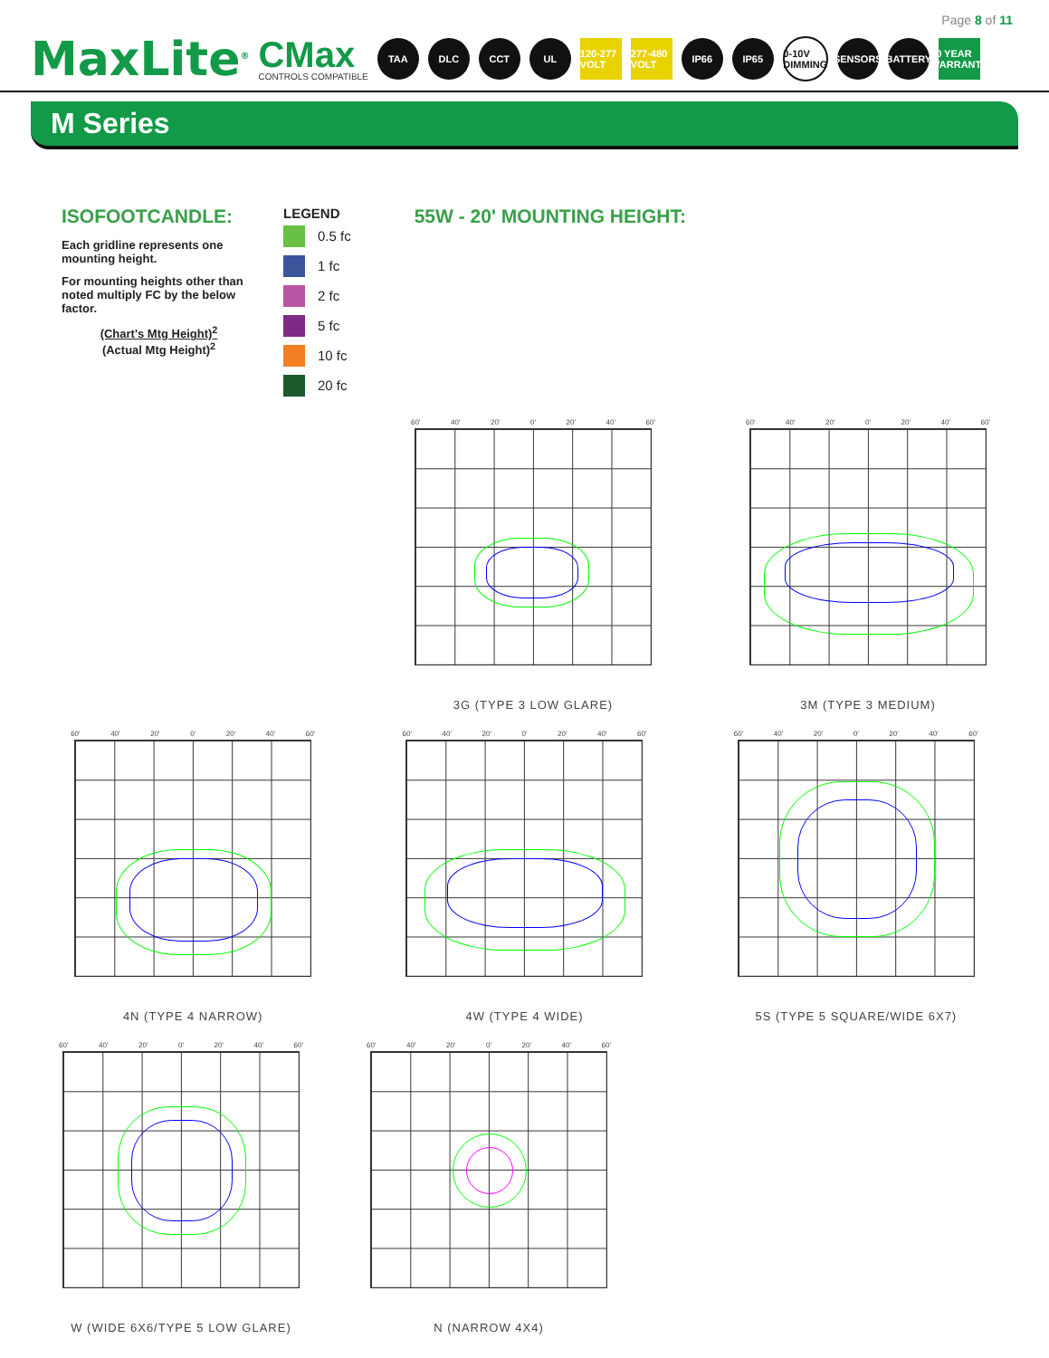Page 8 of 11
MaxLite<sup>®</sup>
CMax
CONTROLS COMPATIBLE
TAA DLC CCT UL
120-277 VOLT
277-480 VOLT
IP66 IP65
0-10V DIMMING
SENSORS
BATTERY
10 YEAR WARRANTY
M Series
ISOFOOTCANDLE:
Each gridline represents one mounting height.
For mounting heights other than noted multiply FC by the below factor.
(Chart's Mtg Height)<sup>2</sup>
(Actual Mtg Height)<sup>2</sup>
LEGEND
0.5 fc
1 fc
2 fc
5 fc
10 fc
20 fc
55W - 20' MOUNTING HEIGHT:
60' 40' 20' 0' 20' 40' 60'
3G (TYPE 3 LOW GLARE)
60' 40' 20' 0' 20' 40' 60'
3M (TYPE 3 MEDIUM)
60' 40' 20' 0' 20' 40' 60'
4N (TYPE 4 NARROW)
60' 40' 20' 0' 20' 40' 60'
4W (TYPE 4 WIDE)
60' 40' 20' 0' 20' 40' 60'
5S (TYPE 5 SQUARE/WIDE 6X7)
60' 40' 20' 0' 20' 40' 60'
W (WIDE 6X6/TYPE 5 LOW GLARE)
60' 40' 20' 0' 20' 40' 60'
N (NARROW 4X4)